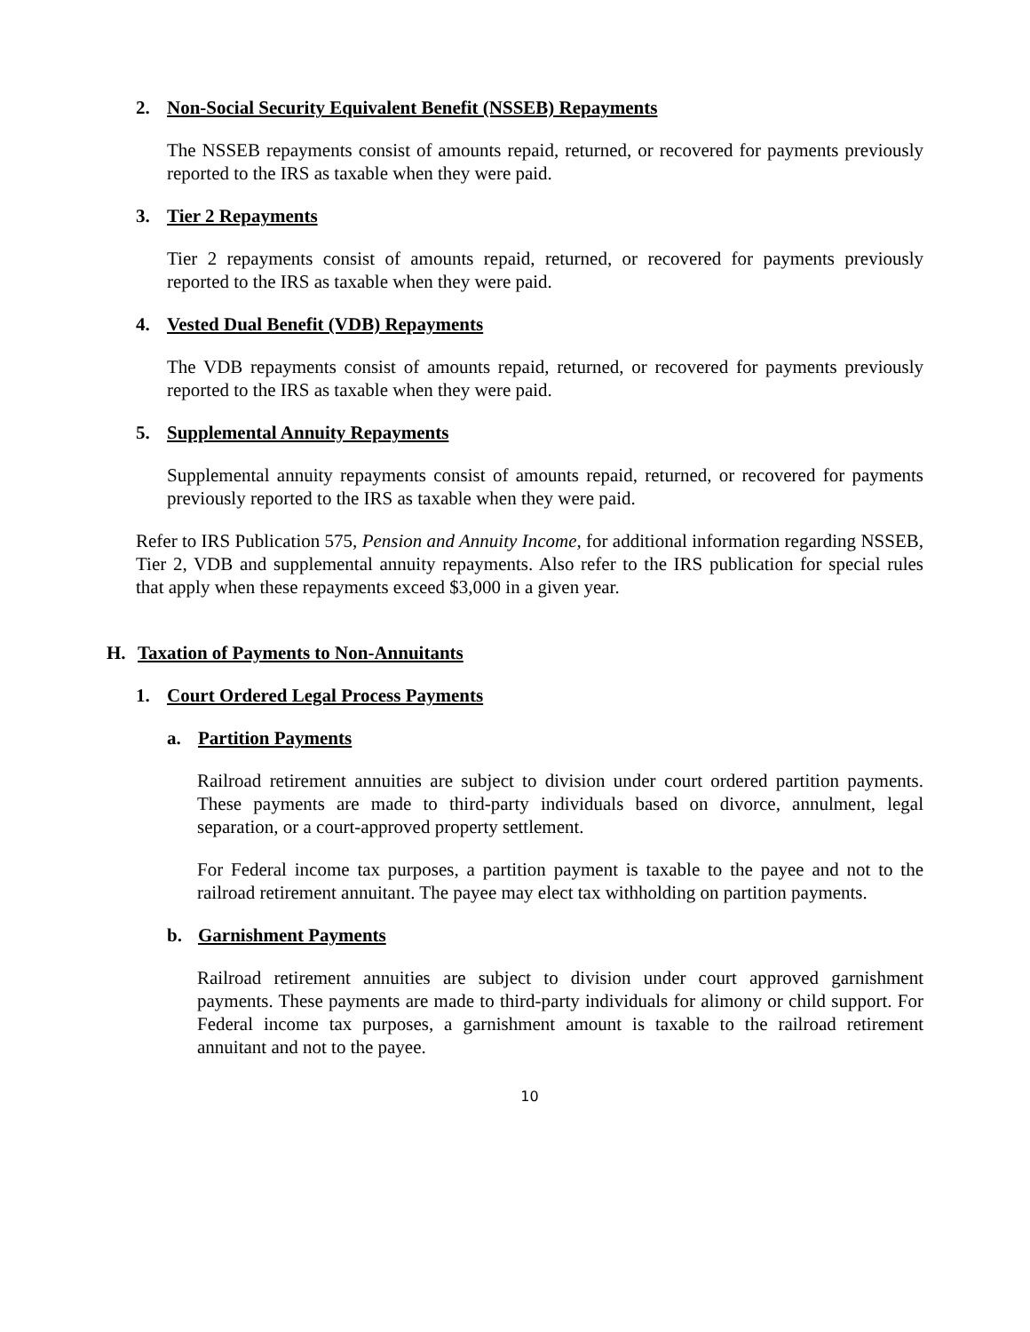2. Non-Social Security Equivalent Benefit (NSSEB) Repayments
The NSSEB repayments consist of amounts repaid, returned, or recovered for payments previously reported to the IRS as taxable when they were paid.
3. Tier 2 Repayments
Tier 2 repayments consist of amounts repaid, returned, or recovered for payments previously reported to the IRS as taxable when they were paid.
4. Vested Dual Benefit (VDB) Repayments
The VDB repayments consist of amounts repaid, returned, or recovered for payments previously reported to the IRS as taxable when they were paid.
5. Supplemental Annuity Repayments
Supplemental annuity repayments consist of amounts repaid, returned, or recovered for payments previously reported to the IRS as taxable when they were paid.
Refer to IRS Publication 575, Pension and Annuity Income, for additional information regarding NSSEB, Tier 2, VDB and supplemental annuity repayments. Also refer to the IRS publication for special rules that apply when these repayments exceed $3,000 in a given year.
H. Taxation of Payments to Non-Annuitants
1. Court Ordered Legal Process Payments
a. Partition Payments
Railroad retirement annuities are subject to division under court ordered partition payments. These payments are made to third-party individuals based on divorce, annulment, legal separation, or a court-approved property settlement.
For Federal income tax purposes, a partition payment is taxable to the payee and not to the railroad retirement annuitant. The payee may elect tax withholding on partition payments.
b. Garnishment Payments
Railroad retirement annuities are subject to division under court approved garnishment payments. These payments are made to third-party individuals for alimony or child support. For Federal income tax purposes, a garnishment amount is taxable to the railroad retirement annuitant and not to the payee.
10